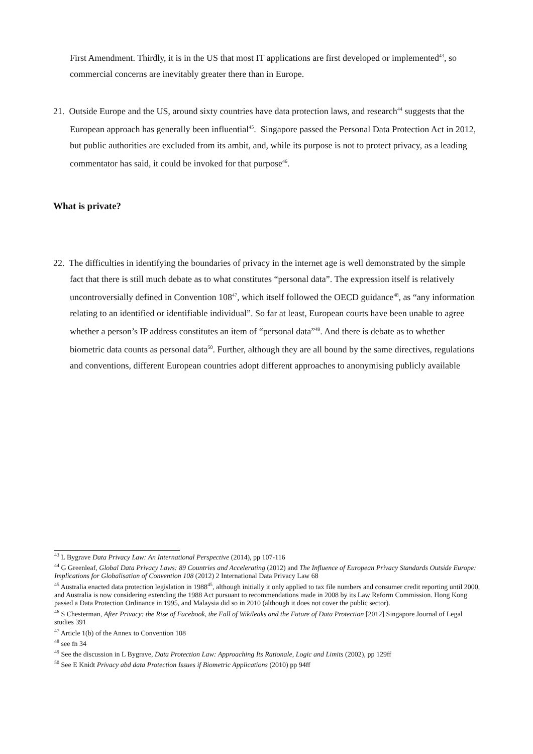First Amendment. Thirdly, it is in the US that most IT applications are first developed or implemented<sup>43</sup>, so commercial concerns are inevitably greater there than in Europe.
21. Outside Europe and the US, around sixty countries have data protection laws, and research<sup>44</sup> suggests that the European approach has generally been influential<sup>45</sup>. Singapore passed the Personal Data Protection Act in 2012, but public authorities are excluded from its ambit, and, while its purpose is not to protect privacy, as a leading commentator has said, it could be invoked for that purpose<sup>46</sup>.
What is private?
22. The difficulties in identifying the boundaries of privacy in the internet age is well demonstrated by the simple fact that there is still much debate as to what constitutes “personal data”. The expression itself is relatively uncontroversially defined in Convention 108<sup>47</sup>, which itself followed the OECD guidance<sup>48</sup>, as “any information relating to an identified or identifiable individual”. So far at least, European courts have been unable to agree whether a person’s IP address constitutes an item of “personal data”<sup>49</sup>. And there is debate as to whether biometric data counts as personal data<sup>50</sup>. Further, although they are all bound by the same directives, regulations and conventions, different European countries adopt different approaches to anonymising publicly available
<sup>43</sup> L Bygrave Data Privacy Law: An International Perspective (2014), pp 107-116
<sup>44</sup> G Greenleaf, Global Data Privacy Laws: 89 Countries and Accelerating (2012) and The Influence of European Privacy Standards Outside Europe: Implications for Globalisation of Convention 108 (2012) 2 International Data Privacy Law 68
<sup>45</sup> Australia enacted data protection legislation in 1988<sup>45</sup>, although initially it only applied to tax file numbers and consumer credit reporting until 2000, and Australia is now considering extending the 1988 Act pursuant to recommendations made in 2008 by its Law Reform Commission. Hong Kong passed a Data Protection Ordinance in 1995, and Malaysia did so in 2010 (although it does not cover the public sector).
<sup>46</sup> S Chesterman, After Privacy: the Rise of Facebook, the Fall of Wikileaks and the Future of Data Protection [2012] Singapore Journal of Legal studies 391
<sup>47</sup> Article 1(b) of the Annex to Convention 108
<sup>48</sup> see fn 34
<sup>49</sup> See the discussion in L Bygrave, Data Protection Law: Approaching Its Rationale, Logic and Limits (2002), pp 129ff
<sup>50</sup> See E Knidt Privacy abd data Protection Issues if Biometric Applications (2010) pp 94ff